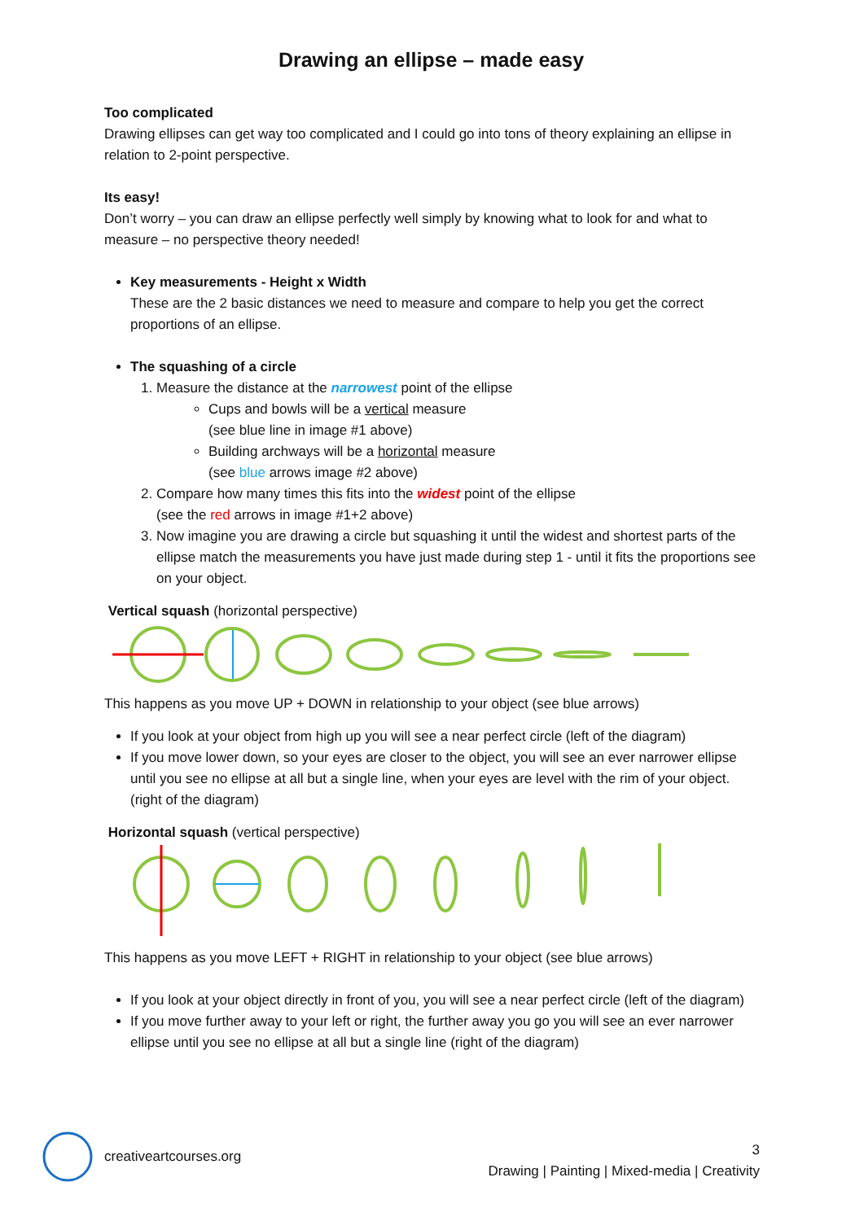Drawing an ellipse – made easy
Too complicated
Drawing ellipses can get way too complicated and I could go into tons of theory explaining an ellipse in relation to 2-point perspective.
Its easy!
Don’t worry – you can draw an ellipse perfectly well simply by knowing what to look for and what to measure – no perspective theory needed!
Key measurements - Height x Width
These are the 2 basic distances we need to measure and compare to help you get the correct proportions of an ellipse.
The squashing of a circle
1. Measure the distance at the narrowest point of the ellipse
Cups and bowls will be a vertical measure
(see blue line in image #1 above)
Building archways will be a horizontal measure
(see blue arrows image #2 above)
2. Compare how many times this fits into the widest point of the ellipse
(see the red arrows in image #1+2 above)
3. Now imagine you are drawing a circle but squashing it until the widest and shortest parts of the ellipse match the measurements you have just made during step 1 - until it fits the proportions see on your object.
Vertical squash (horizontal perspective)
This happens as you move UP + DOWN in relationship to your object (see blue arrows)
If you look at your object from high up you will see a near perfect circle (left of the diagram)
If you move lower down, so your eyes are closer to the object, you will see an ever narrower ellipse until you see no ellipse at all but a single line, when your eyes are level with the rim of your object. (right of the diagram)
Horizontal squash (vertical perspective)
This happens as you move LEFT + RIGHT in relationship to your object (see blue arrows)
If you look at your object directly in front of you, you will see a near perfect circle (left of the diagram)
If you move further away to your left or right, the further away you go you will see an ever narrower ellipse until you see no ellipse at all but a single line (right of the diagram)
creativeartcourses.org
3
Drawing | Painting | Mixed-media | Creativity